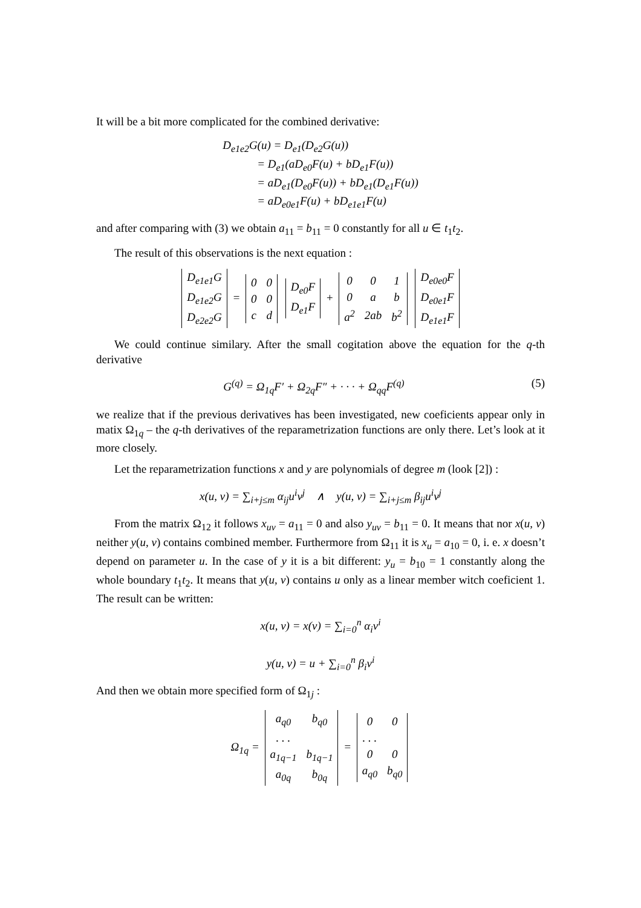It will be a bit more complicated for the combined derivative:
D<sub>e1e2</sub>G(u) = D<sub>e1</sub>(D<sub>e2</sub>G(u))
= D<sub>e1</sub>(aD<sub>e0</sub>F(u) + bD<sub>e1</sub>F(u))
= aD<sub>e1</sub>(D<sub>e0</sub>F(u)) + bD<sub>e1</sub>(D<sub>e1</sub>F(u))
= aD<sub>e0e1</sub>F(u) + bD<sub>e1e1</sub>F(u)
and after comparing with (3) we obtain a<sub>11</sub> = b<sub>11</sub> = 0 constantly for all u ∈ t<sub>1</sub>t<sub>2</sub>.
The result of this observations is the next equation :
| D<sub>e1e1</sub>G |
| D<sub>e1e2</sub>G |
| D<sub>e2e2</sub>G |
=
| 0 | 0 |
| 0 | 0 |
| c | d |
| D<sub>e0</sub>F |
| D<sub>e1</sub>F |
+
| 0 | 0 | 1 |
| 0 | a | b |
| a<sup>2</sup> | 2ab | b<sup>2</sup> |
| D<sub>e0e0</sub>F |
| D<sub>e0e1</sub>F |
| D<sub>e1e1</sub>F |
We could continue similary. After the small cogitation above the equation for the q-th derivative
G<sup>(q)</sup> = Ω<sub>1q</sub>F′ + Ω<sub>2q</sub>F″ + · · · + Ω<sub>qq</sub>F<sup>(q)</sup> (5)
we realize that if the previous derivatives has been investigated, new coeficients appear only in matix Ω<sub>1q</sub> – the q-th derivatives of the reparametrization functions are only there. Let’s look at it more closely.
Let the reparametrization functions x and y are polynomials of degree m (look [2]) :
x(u, v) = ∑<sub>i+j≤m</sub> α<sub>ij</sub>u<sup>i</sup>v<sup>j</sup> ∧ y(u, v) = ∑<sub>i+j≤m</sub> β<sub>ij</sub>u<sup>i</sup>v<sup>j</sup>
From the matrix Ω<sub>12</sub> it follows x<sub>uv</sub> = a<sub>11</sub> = 0 and also y<sub>uv</sub> = b<sub>11</sub> = 0. It means that nor x(u, v) neither y(u, v) contains combined member. Furthermore from Ω<sub>11</sub> it is x<sub>u</sub> = a<sub>10</sub> = 0, i. e. x doesn’t depend on parameter u. In the case of y it is a bit different: y<sub>u</sub> = b<sub>10</sub> = 1 constantly along the whole boundary t<sub>1</sub>t<sub>2</sub>. It means that y(u, v) contains u only as a linear member witch coeficient 1. The result can be written:
x(u, v) = x(v) = ∑<sub>i=0</sub><sup>n</sup> α<sub>i</sub>v<sup>i</sup>
y(u, v) = u + ∑<sub>i=0</sub><sup>n</sup> β<sub>i</sub>v<sup>i</sup>
And then we obtain more specified form of Ω<sub>1j</sub> :
Ω<sub>1q</sub> =
| a<sub>q0</sub> | b<sub>q0</sub> |
| . . . | |
| a<sub>1q−1</sub> | b<sub>1q−1</sub> |
| a<sub>0q</sub> | b<sub>0q</sub> |
=
| 0 | 0 |
| . . . | |
| 0 | 0 |
| a<sub>q0</sub> | b<sub>q0</sub> |